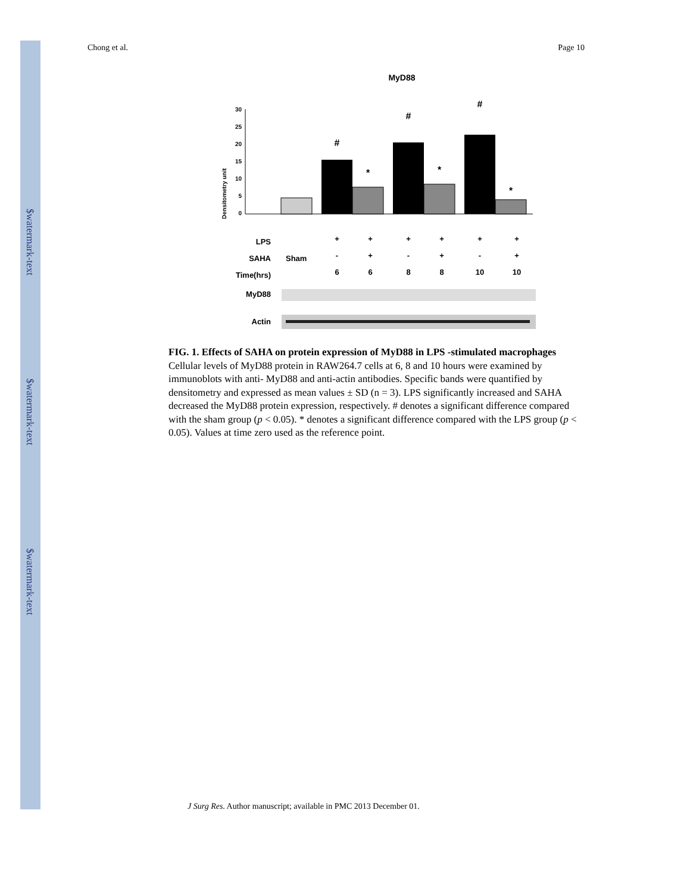$watermark-text
$watermark-text
$watermark-text
Chong et al. Page 10
MyD88
Densitometry unit
30
25
20
15
10
5
0
#
*
#
*
#
*
LPS
SAHA
Time(hrs)
Sham
+
+
+
+
+
+
-
+
-
+
-
+
6
6
8
8
10
10
MyD88
Actin
FIG. 1. Effects of SAHA on protein expression of MyD88 in LPS -stimulated macrophages
Cellular levels of MyD88 protein in RAW264.7 cells at 6, 8 and 10 hours were examined by immunoblots with anti- MyD88 and anti-actin antibodies. Specific bands were quantified by densitometry and expressed as mean values ± SD (n = 3). LPS significantly increased and SAHA decreased the MyD88 protein expression, respectively. # denotes a significant difference compared with the sham group (p < 0.05). * denotes a significant difference compared with the LPS group (p < 0.05). Values at time zero used as the reference point.
J Surg Res. Author manuscript; available in PMC 2013 December 01.